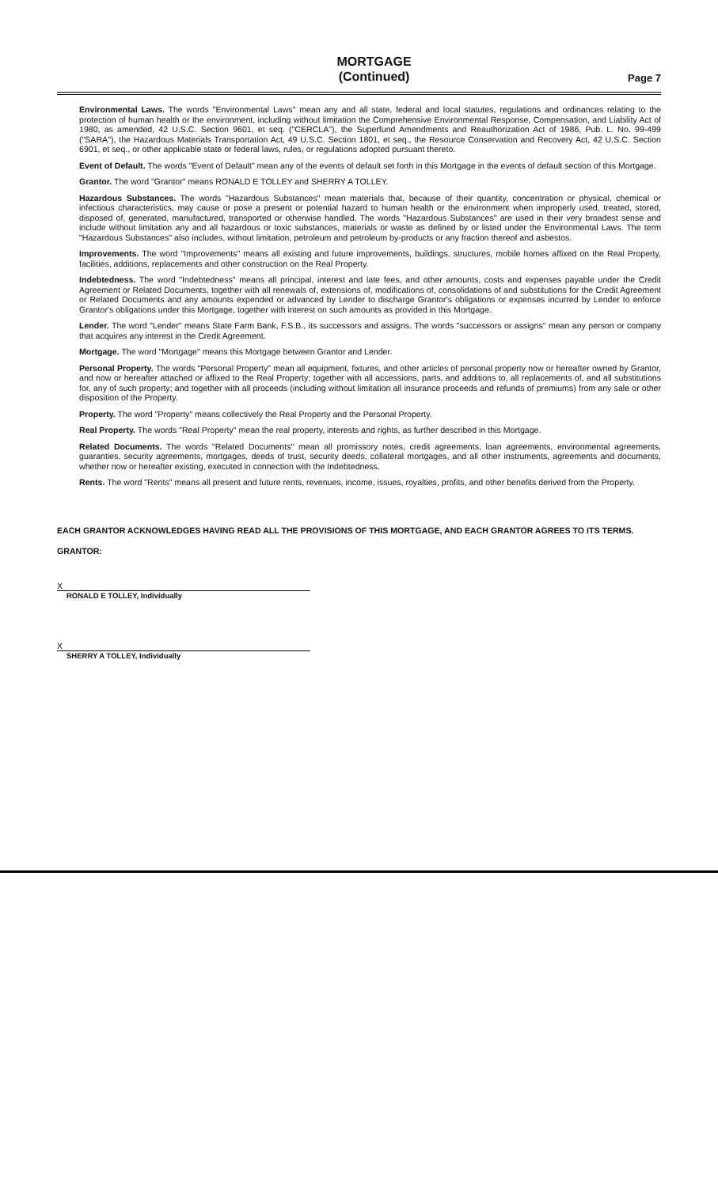MORTGAGE
(Continued)
Page 7
Environmental Laws. The words "Environmental Laws" mean any and all state, federal and local statutes, regulations and ordinances relating to the protection of human health or the environment, including without limitation the Comprehensive Environmental Response, Compensation, and Liability Act of 1980, as amended, 42 U.S.C. Section 9601, et seq. ("CERCLA"), the Superfund Amendments and Reauthorization Act of 1986, Pub. L. No. 99-499 ("SARA"), the Hazardous Materials Transportation Act, 49 U.S.C. Section 1801, et seq., the Resource Conservation and Recovery Act, 42 U.S.C. Section 6901, et seq., or other applicable state or federal laws, rules, or regulations adopted pursuant thereto.
Event of Default. The words "Event of Default" mean any of the events of default set forth in this Mortgage in the events of default section of this Mortgage.
Grantor. The word "Grantor" means RONALD E TOLLEY and SHERRY A TOLLEY.
Hazardous Substances. The words "Hazardous Substances" mean materials that, because of their quantity, concentration or physical, chemical or infectious characteristics, may cause or pose a present or potential hazard to human health or the environment when improperly used, treated, stored, disposed of, generated, manufactured, transported or otherwise handled. The words "Hazardous Substances" are used in their very broadest sense and include without limitation any and all hazardous or toxic substances, materials or waste as defined by or listed under the Environmental Laws. The term "Hazardous Substances" also includes, without limitation, petroleum and petroleum by-products or any fraction thereof and asbestos.
Improvements. The word "Improvements" means all existing and future improvements, buildings, structures, mobile homes affixed on the Real Property, facilities, additions, replacements and other construction on the Real Property.
Indebtedness. The word "Indebtedness" means all principal, interest and late fees, and other amounts, costs and expenses payable under the Credit Agreement or Related Documents, together with all renewals of, extensions of, modifications of, consolidations of and substitutions for the Credit Agreement or Related Documents and any amounts expended or advanced by Lender to discharge Grantor's obligations or expenses incurred by Lender to enforce Grantor's obligations under this Mortgage, together with interest on such amounts as provided in this Mortgage.
Lender. The word "Lender" means State Farm Bank, F.S.B., its successors and assigns. The words "successors or assigns" mean any person or company that acquires any interest in the Credit Agreement.
Mortgage. The word "Mortgage" means this Mortgage between Grantor and Lender.
Personal Property. The words "Personal Property" mean all equipment, fixtures, and other articles of personal property now or hereafter owned by Grantor, and now or hereafter attached or affixed to the Real Property; together with all accessions, parts, and additions to, all replacements of, and all substitutions for, any of such property; and together with all proceeds (including without limitation all insurance proceeds and refunds of premiums) from any sale or other disposition of the Property.
Property. The word "Property" means collectively the Real Property and the Personal Property.
Real Property. The words "Real Property" mean the real property, interests and rights, as further described in this Mortgage.
Related Documents. The words "Related Documents" mean all promissory notes, credit agreements, loan agreements, environmental agreements, guaranties, security agreements, mortgages, deeds of trust, security deeds, collateral mortgages, and all other instruments, agreements and documents, whether now or hereafter existing, executed in connection with the Indebtedness.
Rents. The word "Rents" means all present and future rents, revenues, income, issues, royalties, profits, and other benefits derived from the Property.
EACH GRANTOR ACKNOWLEDGES HAVING READ ALL THE PROVISIONS OF THIS MORTGAGE, AND EACH GRANTOR AGREES TO ITS TERMS.
GRANTOR:
X
RONALD E TOLLEY, Individually
X
SHERRY A TOLLEY, Individually